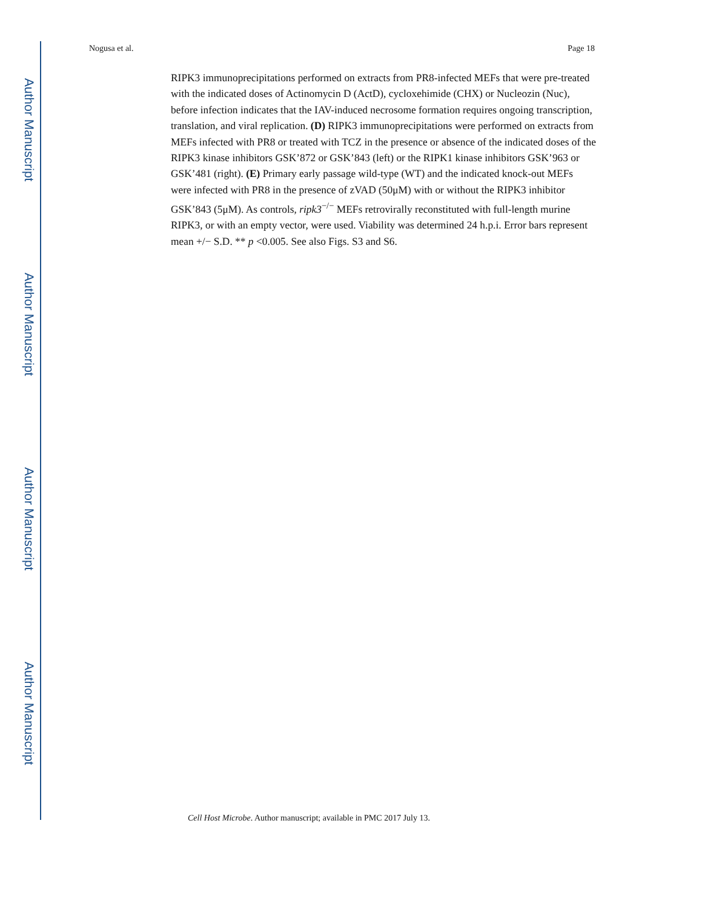Author Manuscript
Author Manuscript
Author Manuscript
Author Manuscript
Nogusa et al. Page 18
RIPK3 immunoprecipitations performed on extracts from PR8-infected MEFs that were pre-treated with the indicated doses of Actinomycin D (ActD), cycloxehimide (CHX) or Nucleozin (Nuc), before infection indicates that the IAV-induced necrosome formation requires ongoing transcription, translation, and viral replication. (D) RIPK3 immunoprecipitations were performed on extracts from MEFs infected with PR8 or treated with TCZ in the presence or absence of the indicated doses of the RIPK3 kinase inhibitors GSK’872 or GSK’843 (left) or the RIPK1 kinase inhibitors GSK’963 or GSK’481 (right). (E) Primary early passage wild-type (WT) and the indicated knock-out MEFs were infected with PR8 in the presence of zVAD (50μM) with or without the RIPK3 inhibitor GSK’843 (5μM). As controls, ripk3<sup>−/−</sup> MEFs retrovirally reconstituted with full-length murine RIPK3, or with an empty vector, were used. Viability was determined 24 h.p.i. Error bars represent mean +/− S.D. ** p <0.005. See also Figs. S3 and S6.
Cell Host Microbe. Author manuscript; available in PMC 2017 July 13.